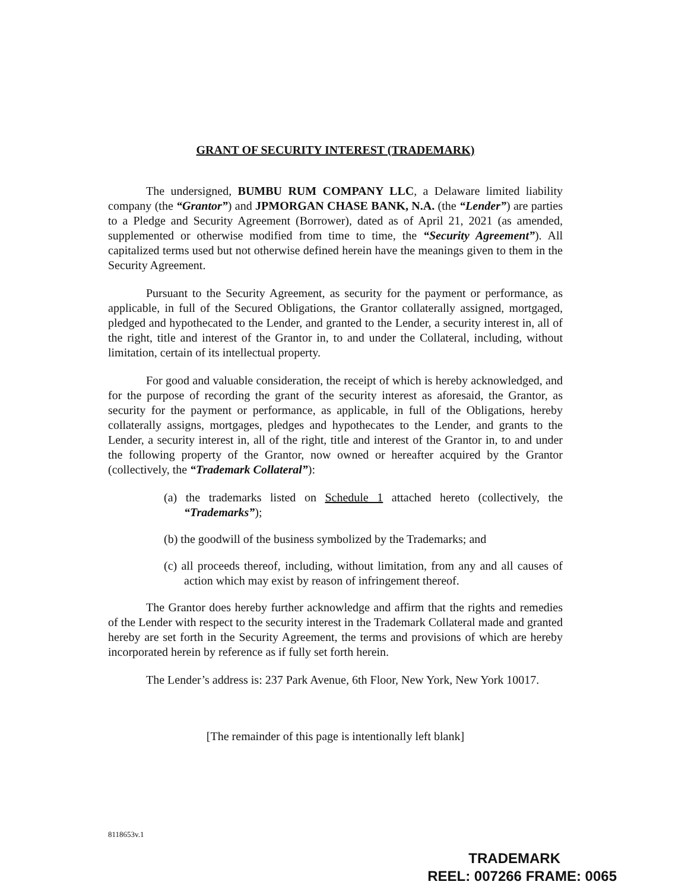GRANT OF SECURITY INTEREST (TRADEMARK)
The undersigned, BUMBU RUM COMPANY LLC, a Delaware limited liability company (the “Grantor”) and JPMORGAN CHASE BANK, N.A. (the “Lender”) are parties to a Pledge and Security Agreement (Borrower), dated as of April 21, 2021 (as amended, supplemented or otherwise modified from time to time, the “Security Agreement”). All capitalized terms used but not otherwise defined herein have the meanings given to them in the Security Agreement.
Pursuant to the Security Agreement, as security for the payment or performance, as applicable, in full of the Secured Obligations, the Grantor collaterally assigned, mortgaged, pledged and hypothecated to the Lender, and granted to the Lender, a security interest in, all of the right, title and interest of the Grantor in, to and under the Collateral, including, without limitation, certain of its intellectual property.
For good and valuable consideration, the receipt of which is hereby acknowledged, and for the purpose of recording the grant of the security interest as aforesaid, the Grantor, as security for the payment or performance, as applicable, in full of the Obligations, hereby collaterally assigns, mortgages, pledges and hypothecates to the Lender, and grants to the Lender, a security interest in, all of the right, title and interest of the Grantor in, to and under the following property of the Grantor, now owned or hereafter acquired by the Grantor (collectively, the “Trademark Collateral”):
(a) the trademarks listed on Schedule 1 attached hereto (collectively, the “Trademarks”);
(b) the goodwill of the business symbolized by the Trademarks; and
(c) all proceeds thereof, including, without limitation, from any and all causes of action which may exist by reason of infringement thereof.
The Grantor does hereby further acknowledge and affirm that the rights and remedies of the Lender with respect to the security interest in the Trademark Collateral made and granted hereby are set forth in the Security Agreement, the terms and provisions of which are hereby incorporated herein by reference as if fully set forth herein.
The Lender’s address is: 237 Park Avenue, 6th Floor, New York, New York 10017.
[The remainder of this page is intentionally left blank]
8118653v.1
TRADEMARK
REEL: 007266 FRAME: 0065